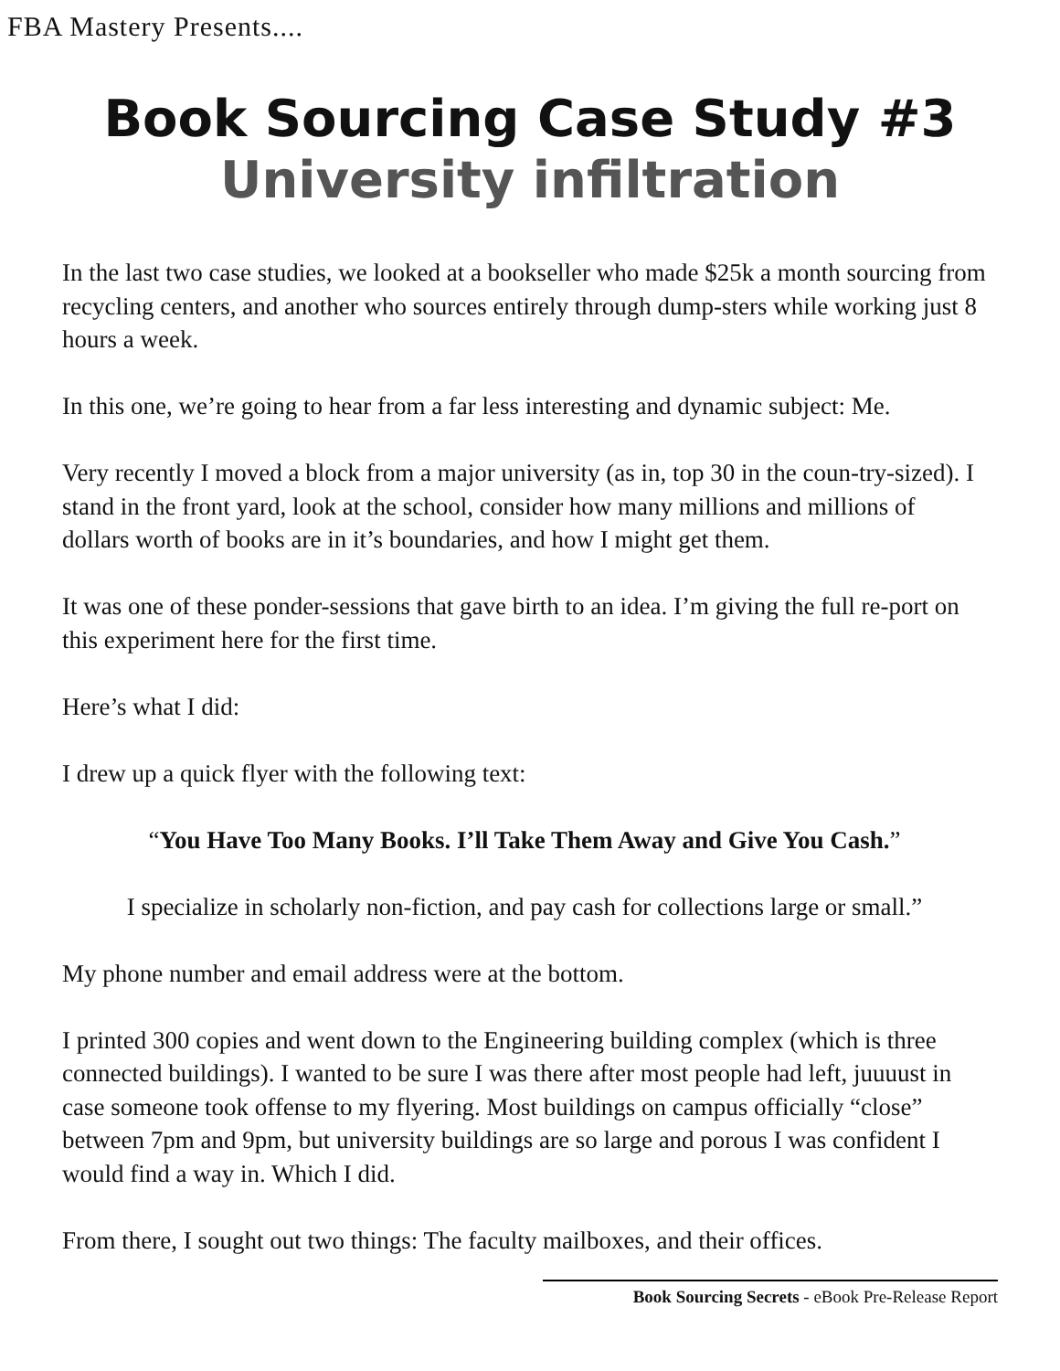FBA Mastery Presents....
Book Sourcing Case Study #3
University infiltration
In the last two case studies, we looked at a bookseller who made $25k a month sourcing from recycling centers, and another who sources entirely through dump-sters while working just 8 hours a week.
In this one, we’re going to hear from a far less interesting and dynamic subject: Me.
Very recently I moved a block from a major university (as in, top 30 in the coun-try-sized). I stand in the front yard, look at the school, consider how many millions and millions of dollars worth of books are in it’s boundaries, and how I might get them.
It was one of these ponder-sessions that gave birth to an idea. I’m giving the full re-port on this experiment here for the first time.
Here’s what I did:
I drew up a quick flyer with the following text:
“You Have Too Many Books. I’ll Take Them Away and Give You Cash.”
I specialize in scholarly non-fiction, and pay cash for collections large or small.”
My phone number and email address were at the bottom.
I printed 300 copies and went down to the Engineering building complex (which is three connected buildings). I wanted to be sure I was there after most people had left, juuuust in case someone took offense to my flyering. Most buildings on campus officially “close” between 7pm and 9pm, but university buildings are so large and porous I was confident I would find a way in. Which I did.
From there, I sought out two things: The faculty mailboxes, and their offices.
Book Sourcing Secrets - eBook Pre-Release Report